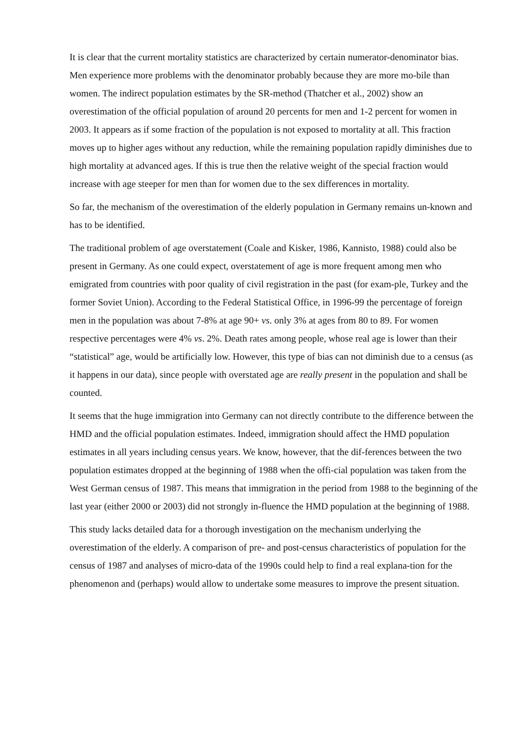It is clear that the current mortality statistics are characterized by certain numerator-denominator bias. Men experience more problems with the denominator probably because they are more mo-bile than women. The indirect population estimates by the SR-method (Thatcher et al., 2002) show an overestimation of the official population of around 20 percents for men and 1-2 percent for women in 2003. It appears as if some fraction of the population is not exposed to mortality at all. This fraction moves up to higher ages without any reduction, while the remaining population rapidly diminishes due to high mortality at advanced ages. If this is true then the relative weight of the special fraction would increase with age steeper for men than for women due to the sex differences in mortality.
So far, the mechanism of the overestimation of the elderly population in Germany remains un-known and has to be identified.
The traditional problem of age overstatement (Coale and Kisker, 1986, Kannisto, 1988) could also be present in Germany. As one could expect, overstatement of age is more frequent among men who emigrated from countries with poor quality of civil registration in the past (for exam-ple, Turkey and the former Soviet Union). According to the Federal Statistical Office, in 1996-99 the percentage of foreign men in the population was about 7-8% at age 90+ vs. only 3% at ages from 80 to 89. For women respective percentages were 4% vs. 2%. Death rates among people, whose real age is lower than their “statistical” age, would be artificially low. However, this type of bias can not diminish due to a census (as it happens in our data), since people with overstated age are really present in the population and shall be counted.
It seems that the huge immigration into Germany can not directly contribute to the difference between the HMD and the official population estimates. Indeed, immigration should affect the HMD population estimates in all years including census years. We know, however, that the dif-ferences between the two population estimates dropped at the beginning of 1988 when the offi-cial population was taken from the West German census of 1987. This means that immigration in the period from 1988 to the beginning of the last year (either 2000 or 2003) did not strongly in-fluence the HMD population at the beginning of 1988.
This study lacks detailed data for a thorough investigation on the mechanism underlying the overestimation of the elderly. A comparison of pre- and post-census characteristics of population for the census of 1987 and analyses of micro-data of the 1990s could help to find a real explana-tion for the phenomenon and (perhaps) would allow to undertake some measures to improve the present situation.